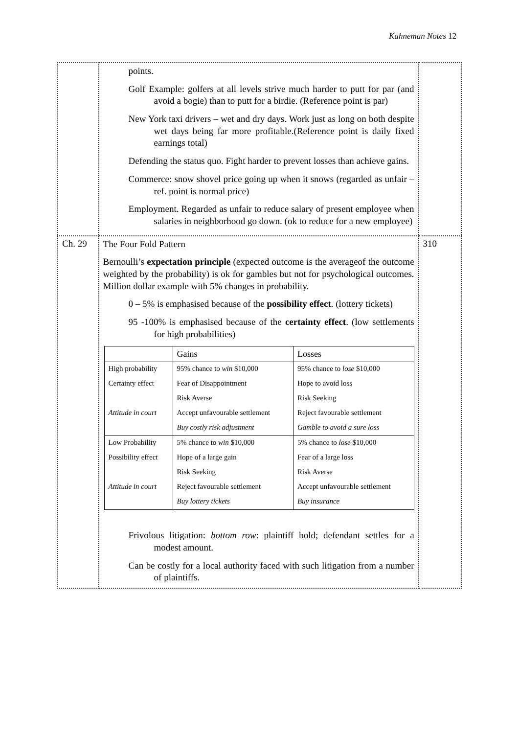Kahneman Notes 12
| | points. Golf Example: golfers at all levels strive much harder to putt for par (and avoid a bogie) than to putt for a birdie. (Reference point is par) New York taxi drivers – wet and dry days. Work just as long on both despite wet days being far more profitable.(Reference point is daily fixed earnings total) Defending the status quo. Fight harder to prevent losses than achieve gains. Commerce: snow shovel price going up when it snows (regarded as unfair – ref. point is normal price) Employment. Regarded as unfair to reduce salary of present employee when salaries in neighborhood go down. (ok to reduce for a new employee) | |
| Ch. 29 | The Four Fold Pattern Bernoulli’s expectation principle (expected outcome is the averageof the outcome weighted by the probability) is ok for gambles but not for psychological outcomes. Million dollar example with 5% changes in probability. 0 – 5% is emphasised because of the possibility effect . (lottery tickets) 95 -100% is emphasised because of the certainty effect . (low settlements for high probabilities) / / Gains / Losses / / High probability / 95% chance to win $10,000 / 95% chance to lose $10,000 / / Certainty effect / Fear of Disappointment / Hope to avoid loss / / / Risk Averse / Risk Seeking / / Attitude in court / Accept unfavourable settlement / Reject favourable settlement / / / Buy costly risk adjustment / Gamble to avoid a sure loss / / Low Probability / 5% chance to win $10,000 / 5% chance to lose $10,000 / / Possibility effect / Hope of a large gain / Fear of a large loss / / / Risk Seeking / Risk Averse / / Attitude in court / Reject favourable settlement / Accept unfavourable settlement / / / Buy lottery tickets / Buy insurance / Frivolous litigation: bottom row : plaintiff bold; defendant settles for a modest amount. Can be costly for a local authority faced with such litigation from a number of plaintiffs. | 310 |